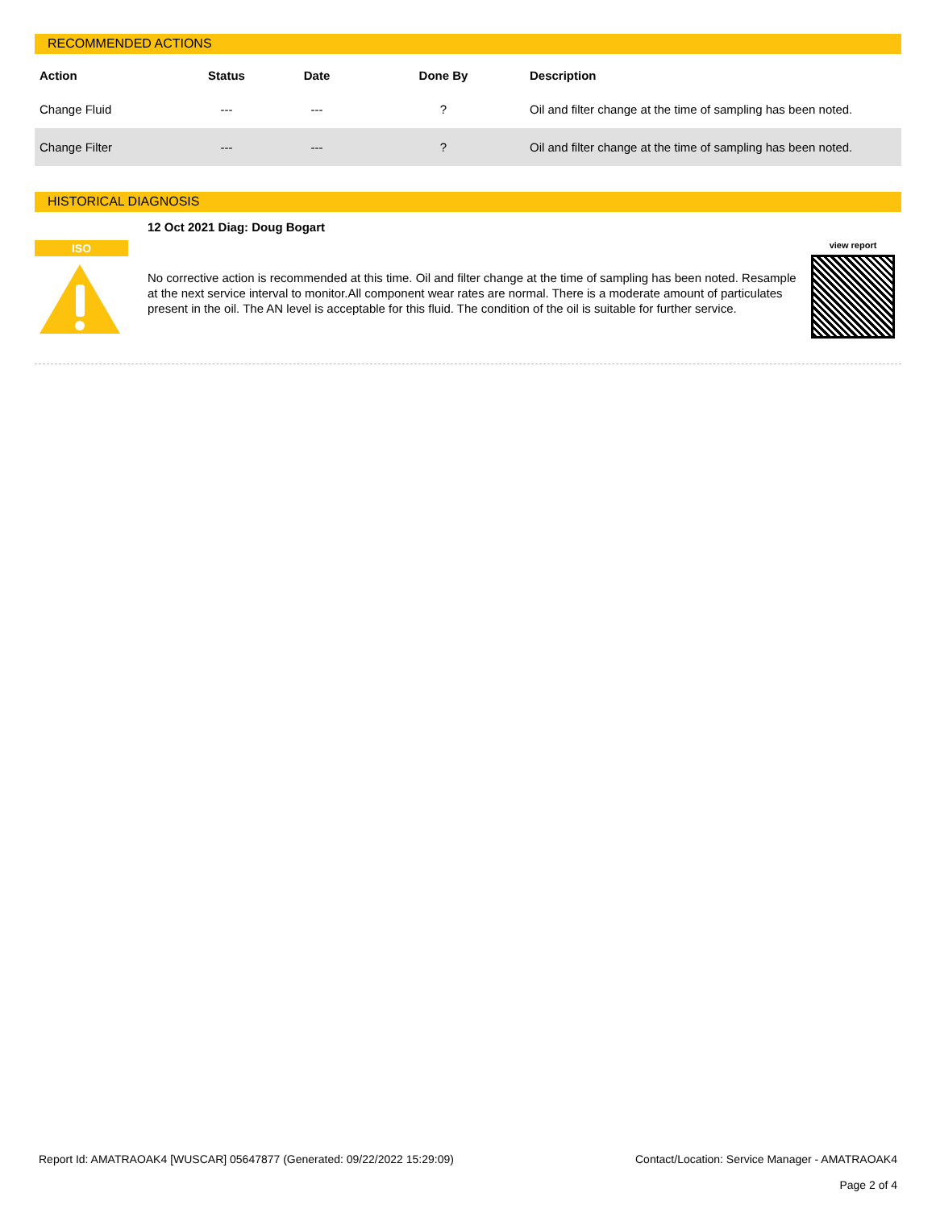RECOMMENDED ACTIONS
| Action | Status | Date | Done By | Description |
| --- | --- | --- | --- | --- |
| Change Fluid | --- | --- | ? | Oil and filter change at the time of sampling has been noted. |
| Change Filter | --- | --- | ? | Oil and filter change at the time of sampling has been noted. |
HISTORICAL DIAGNOSIS
ISO
12 Oct 2021 Diag: Doug Bogart
No corrective action is recommended at this time. Oil and filter change at the time of sampling has been noted. Resample at the next service interval to monitor.All component wear rates are normal. There is a moderate amount of particulates present in the oil. The AN level is acceptable for this fluid. The condition of the oil is suitable for further service.
view report
Report Id: AMATRAOAK4 [WUSCAR] 05647877 (Generated: 09/22/2022 15:29:09) Contact/Location: Service Manager - AMATRAOAK4
Page 2 of 4